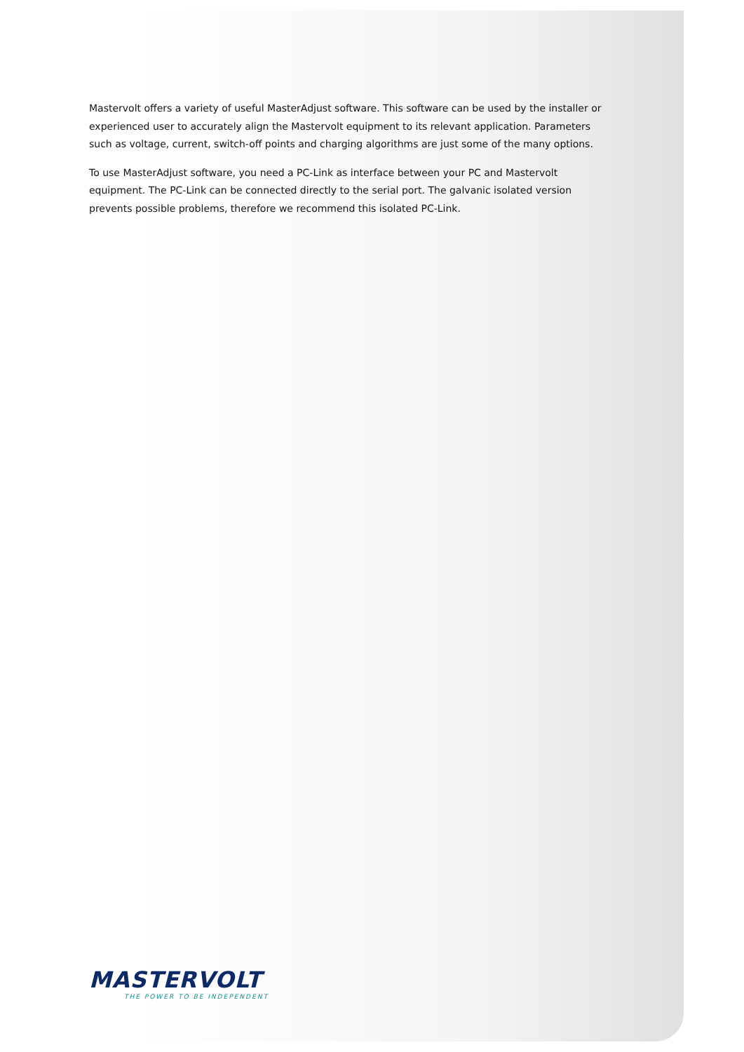Mastervolt offers a variety of useful MasterAdjust software. This software can be used by the installer or experienced user to accurately align the Mastervolt equipment to its relevant application. Parameters such as voltage, current, switch-off points and charging algorithms are just some of the many options.
To use MasterAdjust software, you need a PC-Link as interface between your PC and Mastervolt equipment. The PC-Link can be connected directly to the serial port. The galvanic isolated version prevents possible problems, therefore we recommend this isolated PC-Link.
MASTERVOLT
THE POWER TO BE INDEPENDENT